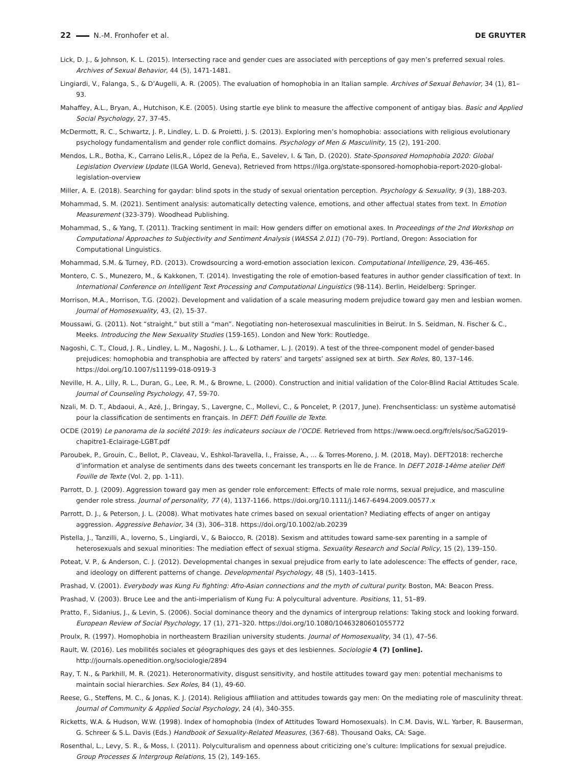22 N.-M. Fronhofer et al. DE GRUYTER
Lick, D. J., & Johnson, K. L. (2015). Intersecting race and gender cues are associated with perceptions of gay men’s preferred sexual roles. Archives of Sexual Behavior, 44 (5), 1471-1481.
Lingiardi, V., Falanga, S., & D’Augelli, A. R. (2005). The evaluation of homophobia in an Italian sample. Archives of Sexual Behavior, 34 (1), 81–93.
Mahaffey, A.L., Bryan, A., Hutchison, K.E. (2005). Using startle eye blink to measure the affective component of antigay bias. Basic and Applied Social Psychology, 27, 37-45.
McDermott, R. C., Schwartz, J. P., Lindley, L. D. & Proietti, J. S. (2013). Exploring men’s homophobia: associations with religious evolutionary psychology fundamentalism and gender role conflict domains. Psychology of Men & Masculinity, 15 (2), 191-200.
Mendos, L.R., Botha, K., Carrano Lelis,R., López de la Peña, E., Savelev, I. & Tan, D. (2020). State-Sponsored Homophobia 2020: Global Legislation Overview Update (ILGA World, Geneva), Retrieved from https://ilga.org/state-sponsored-homophobia-report-2020-global-legislation-overview
Miller, A. E. (2018). Searching for gaydar: blind spots in the study of sexual orientation perception. Psychology & Sexuality, 9 (3), 188-203.
Mohammad, S. M. (2021). Sentiment analysis: automatically detecting valence, emotions, and other affectual states from text. In Emotion Measurement (323-379). Woodhead Publishing.
Mohammad, S., & Yang, T. (2011). Tracking sentiment in mail: How genders differ on emotional axes. In Proceedings of the 2nd Workshop on Computational Approaches to Subjectivity and Sentiment Analysis (WASSA 2.011) (70–79). Portland, Oregon: Association for Computational Linguistics.
Mohammad, S.M. & Turney, P.D. (2013). Crowdsourcing a word-emotion association lexicon. Computational Intelligence, 29, 436-465.
Montero, C. S., Munezero, M., & Kakkonen, T. (2014). Investigating the role of emotion-based features in author gender classification of text. In International Conference on Intelligent Text Processing and Computational Linguistics (98-114). Berlin, Heidelberg: Springer.
Morrison, M.A., Morrison, T.G. (2002). Development and validation of a scale measuring modern prejudice toward gay men and lesbian women. Journal of Homosexuality, 43, (2), 15-37.
Moussawi, G. (2011). Not “straight,” but still a “man”. Negotiating non-heterosexual masculinities in Beirut. In S. Seidman, N. Fischer & C., Meeks. Introducing the New Sexuality Studies (159-165). London and New York: Routledge.
Nagoshi, C. T., Cloud, J. R., Lindley, L. M., Nagoshi, J. L., & Lothamer, L. J. (2019). A test of the three-component model of gender-based prejudices: homophobia and transphobia are affected by raters’ and targets’ assigned sex at birth. Sex Roles, 80, 137–146. https://doi.org/10.1007/s11199-018-0919-3
Neville, H. A., Lilly, R. L., Duran, G., Lee, R. M., & Browne, L. (2000). Construction and initial validation of the Color-Blind Racial Attitudes Scale. Journal of Counseling Psychology, 47, 59-70.
Nzali, M. D. T., Abdaoui, A., Azé, J., Bringay, S., Lavergne, C., Mollevi, C., & Poncelet, P. (2017, June). Frenchsenticlass: un système automatisé pour la classification de sentiments en français. In DEFT: Défi Fouille de Texte.
OCDE (2019) Le panorama de la société 2019: les indicateurs sociaux de l’OCDE. Retrieved from https://www.oecd.org/fr/els/soc/SaG2019-chapitre1-Eclairage-LGBT.pdf
Paroubek, P., Grouin, C., Bellot, P., Claveau, V., Eshkol-Taravella, I., Fraisse, A., ... & Torres-Moreno, J. M. (2018, May). DEFT2018: recherche d’information et analyse de sentiments dans des tweets concernant les transports en Île de France. In DEFT 2018-14ème atelier Défi Fouille de Texte (Vol. 2, pp. 1-11).
Parrott, D. J. (2009). Aggression toward gay men as gender role enforcement: Effects of male role norms, sexual prejudice, and masculine gender role stress. Journal of personality, 77 (4), 1137-1166. https://doi.org/10.1111/j.1467-6494.2009.00577.x
Parrott, D. J., & Peterson, J. L. (2008). What motivates hate crimes based on sexual orientation? Mediating effects of anger on antigay aggression. Aggressive Behavior, 34 (3), 306–318. https://doi.org/10.1002/ab.20239
Pistella, J., Tanzilli, A., Ioverno, S., Lingiardi, V., & Baiocco, R. (2018). Sexism and attitudes toward same-sex parenting in a sample of heterosexuals and sexual minorities: The mediation effect of sexual stigma. Sexuality Research and Social Policy, 15 (2), 139–150.
Poteat, V. P., & Anderson, C. J. (2012). Developmental changes in sexual prejudice from early to late adolescence: The effects of gender, race, and ideology on different patterns of change. Developmental Psychology, 48 (5), 1403–1415.
Prashad, V. (2001). Everybody was Kung Fu fighting: Afro-Asian connections and the myth of cultural purity. Boston, MA: Beacon Press.
Prashad, V. (2003). Bruce Lee and the anti-imperialism of Kung Fu: A polycultural adventure. Positions, 11, 51–89.
Pratto, F., Sidanius, J., & Levin, S. (2006). Social dominance theory and the dynamics of intergroup relations: Taking stock and looking forward. European Review of Social Psychology, 17 (1), 271–320. https://doi.org/10.1080/10463280601055772
Proulx, R. (1997). Homophobia in northeastern Brazilian university students. Journal of Homosexuality, 34 (1), 47–56.
Rault, W. (2016). Les mobilités sociales et géographiques des gays et des lesbiennes. Sociologie 4 (7) [online]. http://journals.openedition.org/sociologie/2894
Ray, T. N., & Parkhill, M. R. (2021). Heteronormativity, disgust sensitivity, and hostile attitudes toward gay men: potential mechanisms to maintain social hierarchies. Sex Roles, 84 (1), 49-60.
Reese, G., Steffens, M. C., & Jonas, K. J. (2014). Religious affiliation and attitudes towards gay men: On the mediating role of masculinity threat. Journal of Community & Applied Social Psychology, 24 (4), 340-355.
Ricketts, W.A. & Hudson, W.W. (1998). Index of homophobia (Index of Attitudes Toward Homosexuals). In C.M. Davis, W.L. Yarber, R. Bauserman, G. Schreer & S.L. Davis (Eds.) Handbook of Sexuality-Related Measures, (367-68). Thousand Oaks, CA: Sage.
Rosenthal, L., Levy, S. R., & Moss, I. (2011). Polyculturalism and openness about criticizing one’s culture: Implications for sexual prejudice. Group Processes & Intergroup Relations, 15 (2), 149-165.